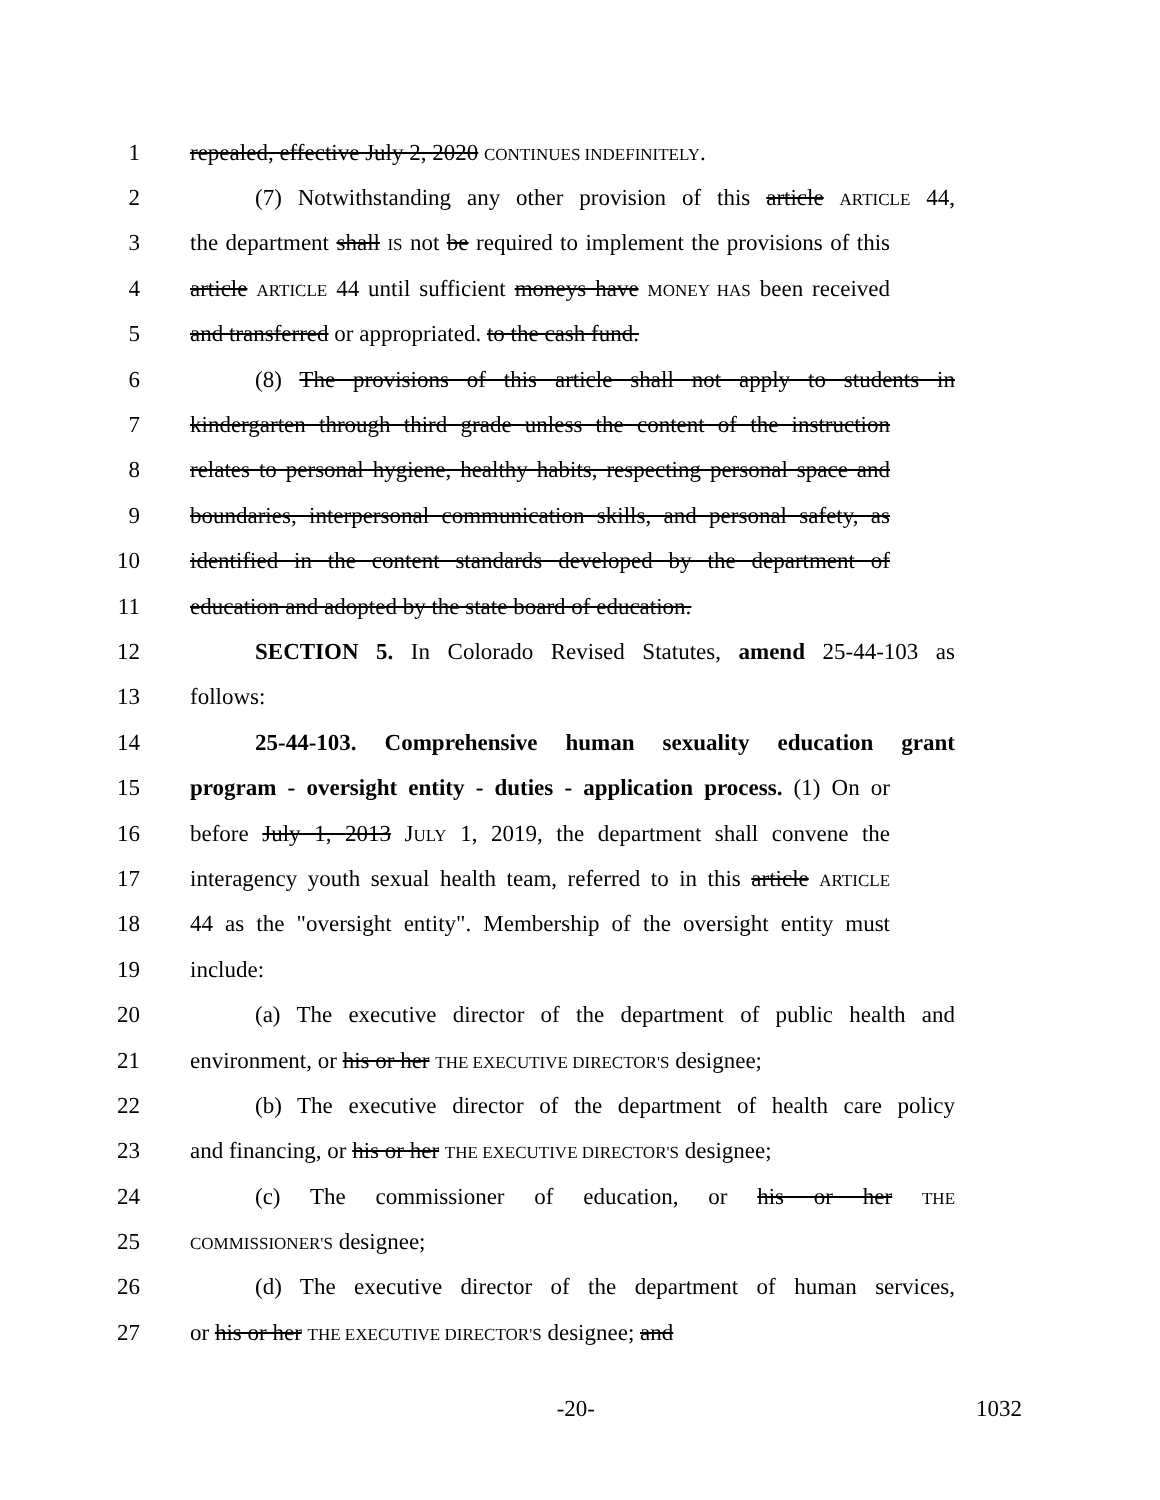1 repealed, effective July 2, 2020 CONTINUES INDEFINITELY.
2 (7) Notwithstanding any other provision of this article ARTICLE 44,
3 the department shall IS not be required to implement the provisions of this
4 article ARTICLE 44 until sufficient moneys have MONEY HAS been received
5 and transferred or appropriated. to the cash fund.
6 (8) The provisions of this article shall not apply to students in
7 kindergarten through third grade unless the content of the instruction
8 relates to personal hygiene, healthy habits, respecting personal space and
9 boundaries, interpersonal communication skills, and personal safety, as
10 identified in the content standards developed by the department of
11 education and adopted by the state board of education.
12 SECTION 5. In Colorado Revised Statutes, amend 25-44-103 as
13 follows:
14 25-44-103. Comprehensive human sexuality education grant
15 program - oversight entity - duties - application process. (1) On or
16 before July 1, 2013 JULY 1, 2019, the department shall convene the
17 interagency youth sexual health team, referred to in this article ARTICLE
18 44 as the "oversight entity". Membership of the oversight entity must
19 include:
20 (a) The executive director of the department of public health and
21 environment, or his or her THE EXECUTIVE DIRECTOR'S designee;
22 (b) The executive director of the department of health care policy
23 and financing, or his or her THE EXECUTIVE DIRECTOR'S designee;
24 (c) The commissioner of education, or his or her THE
25 COMMISSIONER'S designee;
26 (d) The executive director of the department of human services,
27 or his or her THE EXECUTIVE DIRECTOR'S designee; and
-20- 1032